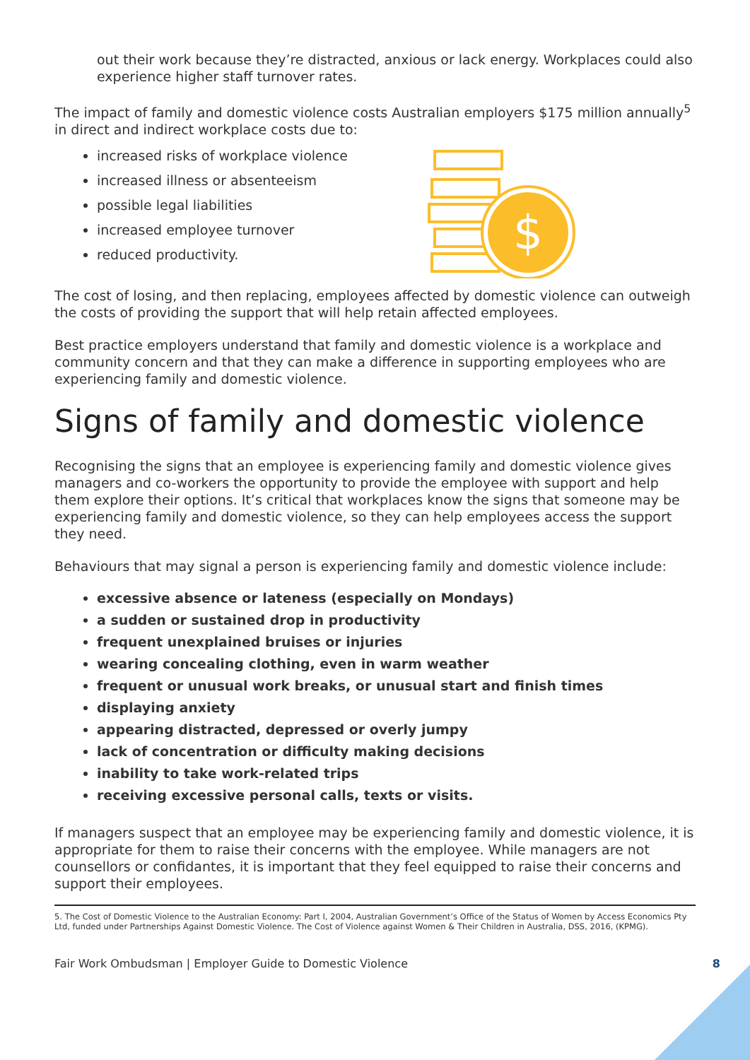out their work because they’re distracted, anxious or lack energy. Workplaces could also experience higher staff turnover rates.
The impact of family and domestic violence costs Australian employers $175 million annually<sup>5</sup> in direct and indirect workplace costs due to:
increased risks of workplace violence
increased illness or absenteeism
possible legal liabilities
increased employee turnover
reduced productivity.
$
The cost of losing, and then replacing, employees affected by domestic violence can outweigh the costs of providing the support that will help retain affected employees.
Best practice employers understand that family and domestic violence is a workplace and community concern and that they can make a difference in supporting employees who are experiencing family and domestic violence.
Signs of family and domestic violence
Recognising the signs that an employee is experiencing family and domestic violence gives managers and co-workers the opportunity to provide the employee with support and help them explore their options. It’s critical that workplaces know the signs that someone may be experiencing family and domestic violence, so they can help employees access the support they need.
Behaviours that may signal a person is experiencing family and domestic violence include:
excessive absence or lateness (especially on Mondays)
a sudden or sustained drop in productivity
frequent unexplained bruises or injuries
wearing concealing clothing, even in warm weather
frequent or unusual work breaks, or unusual start and finish times
displaying anxiety
appearing distracted, depressed or overly jumpy
lack of concentration or difficulty making decisions
inability to take work-related trips
receiving excessive personal calls, texts or visits.
If managers suspect that an employee may be experiencing family and domestic violence, it is appropriate for them to raise their concerns with the employee. While managers are not counsellors or confidantes, it is important that they feel equipped to raise their concerns and support their employees.
5. The Cost of Domestic Violence to the Australian Economy: Part I, 2004, Australian Government’s Office of the Status of Women by Access Economics Pty Ltd, funded under Partnerships Against Domestic Violence. The Cost of Violence against Women & Their Children in Australia, DSS, 2016, (KPMG).
Fair Work Ombudsman | Employer Guide to Domestic Violence 8